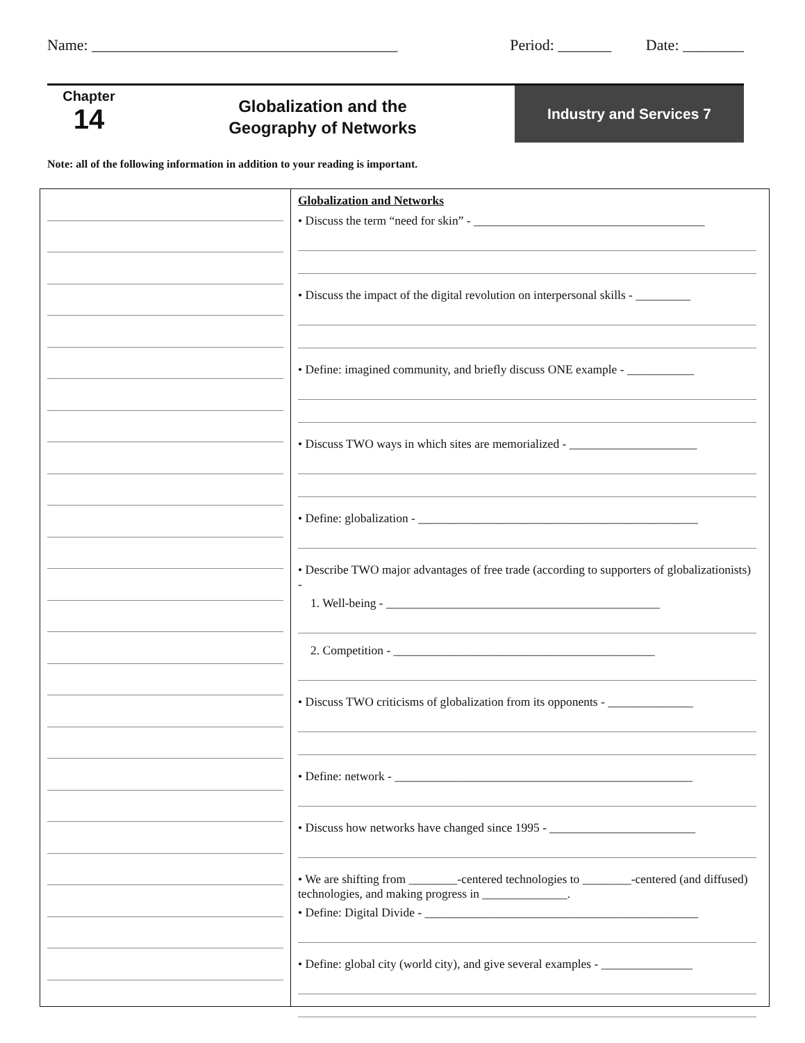Name: ________________________________________ Period: _______ Date: ________
Chapter
14
Globalization and the
Geography of Networks
Industry and Services 7
Note: all of the following information in addition to your reading is important.
Globalization and Networks
• Discuss the term “need for skin” - ______________________________________
• Discuss the impact of the digital revolution on interpersonal skills - _________
• Define: imagined community, and briefly discuss ONE example - ___________
• Discuss TWO ways in which sites are memorialized - _____________________
• Define: globalization - ______________________________________________
• Describe TWO major advantages of free trade (according to supporters of globalizationists) -
1. Well-being - _____________________________________________
2. Competition - ___________________________________________
• Discuss TWO criticisms of globalization from its opponents - ______________
• Define: network - _________________________________________________
• Discuss how networks have changed since 1995 - ________________________
• We are shifting from ________-centered technologies to ________-centered (and diffused) technologies, and making progress in ______________.
• Define: Digital Divide - _____________________________________________
• Define: global city (world city), and give several examples - _______________